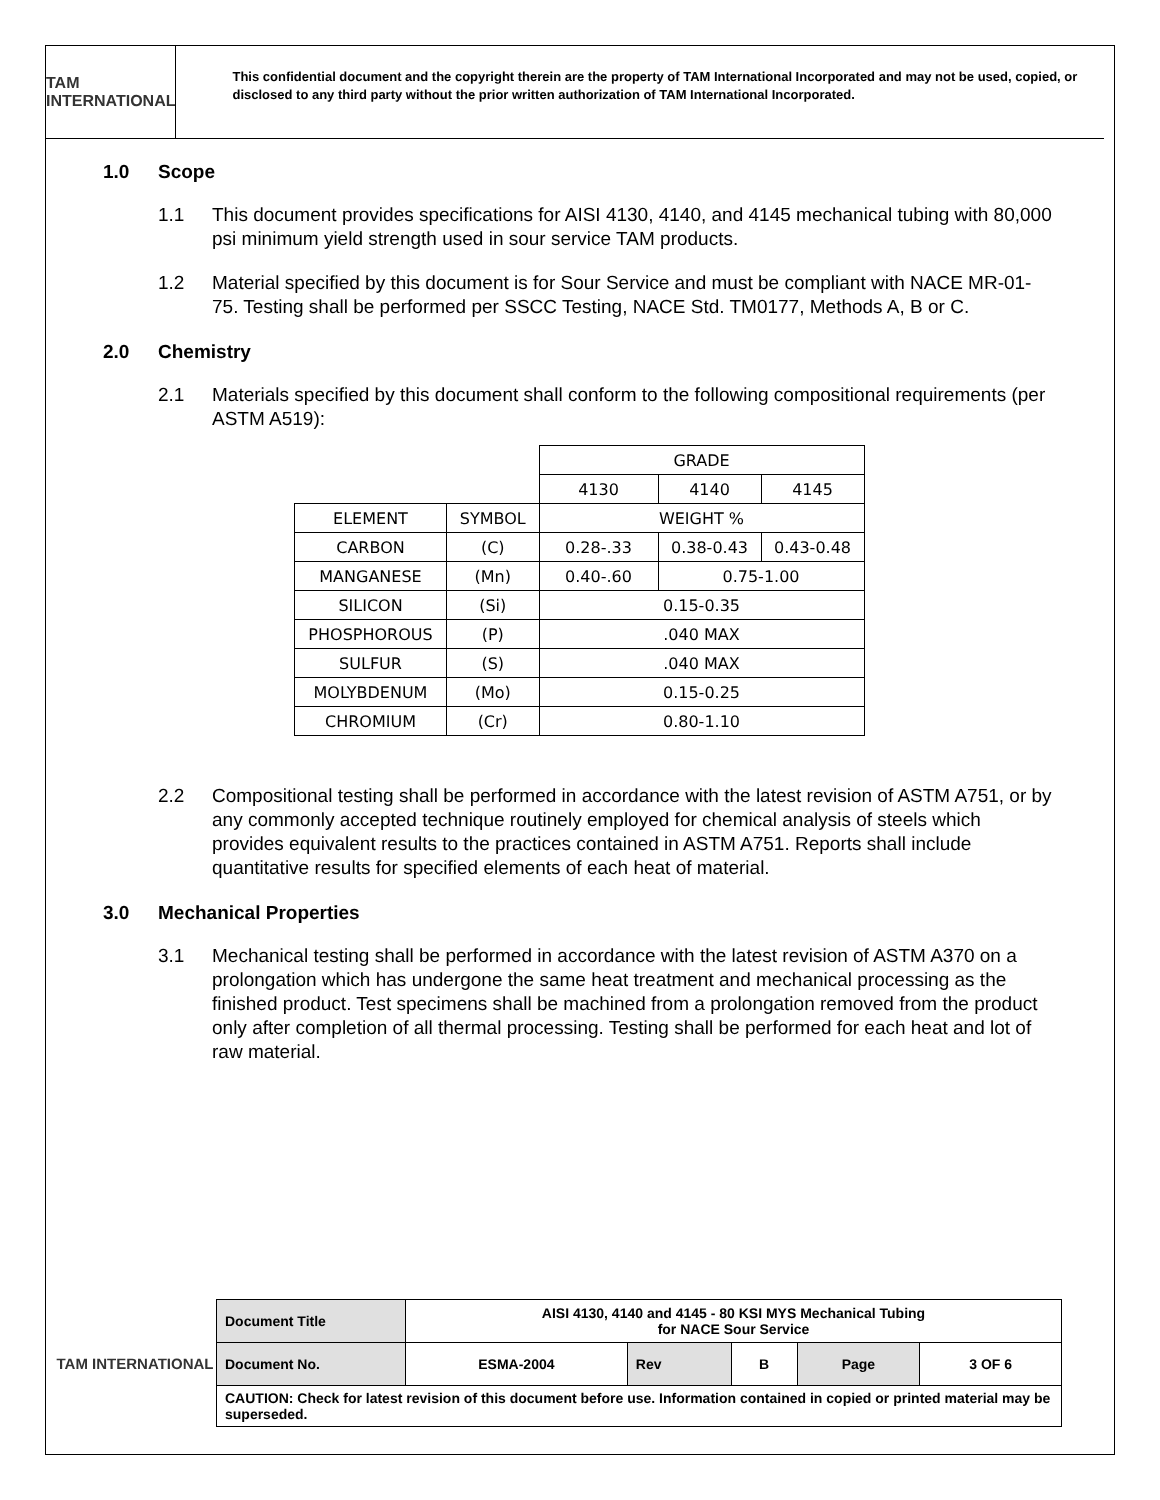TAM INTERNATIONAL
This confidential document and the copyright therein are the property of TAM International Incorporated and may not be used, copied, or disclosed to any third party without the prior written authorization of TAM International Incorporated.
1.0 Scope
1.1 This document provides specifications for AISI 4130, 4140, and 4145 mechanical tubing with 80,000 psi minimum yield strength used in sour service TAM products.
1.2 Material specified by this document is for Sour Service and must be compliant with NACE MR-01-75. Testing shall be performed per SSCC Testing, NACE Std. TM0177, Methods A, B or C.
2.0 Chemistry
2.1 Materials specified by this document shall conform to the following compositional requirements (per ASTM A519):
| | | GRADE | | |
| | | 4130 | 4140 | 4145 |
| ELEMENT | SYMBOL | WEIGHT % | | |
| CARBON | (C) | 0.28-.33 | 0.38-0.43 | 0.43-0.48 |
| MANGANESE | (Mn) | 0.40-.60 | 0.75-1.00 | |
| SILICON | (Si) | 0.15-0.35 | | |
| PHOSPHOROUS | (P) | .040 MAX | | |
| SULFUR | (S) | .040 MAX | | |
| MOLYBDENUM | (Mo) | 0.15-0.25 | | |
| CHROMIUM | (Cr) | 0.80-1.10 | | |
2.2 Compositional testing shall be performed in accordance with the latest revision of ASTM A751, or by any commonly accepted technique routinely employed for chemical analysis of steels which provides equivalent results to the practices contained in ASTM A751. Reports shall include quantitative results for specified elements of each heat of material.
3.0 Mechanical Properties
3.1 Mechanical testing shall be performed in accordance with the latest revision of ASTM A370 on a prolongation which has undergone the same heat treatment and mechanical processing as the finished product. Test specimens shall be machined from a prolongation removed from the product only after completion of all thermal processing. Testing shall be performed for each heat and lot of raw material.
TAM INTERNATIONAL
| Document Title | AISI 4130, 4140 and 4145 - 80 KSI MYS Mechanical Tubing for NACE Sour Service | | | | |
| Document No. | ESMA-2004 | Rev | B | Page | 3 OF 6 |
| CAUTION: Check for latest revision of this document before use. Information contained in copied or printed material may be superseded. | | | | | |